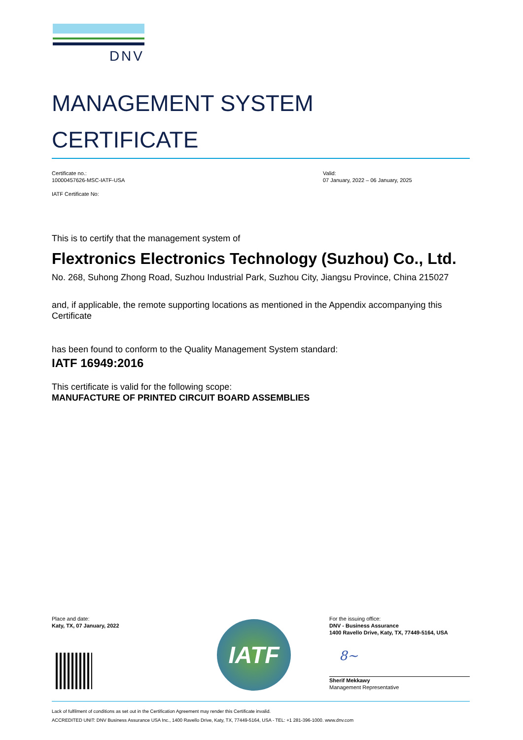DNV
MANAGEMENT SYSTEM
CERTIFICATE
Certificate no.:
10000457626-MSC-IATF-USA
IATF Certificate No:
Valid:
07 January, 2022 – 06 January, 2025
This is to certify that the management system of
Flextronics Electronics Technology (Suzhou) Co., Ltd.
No. 268, Suhong Zhong Road, Suzhou Industrial Park, Suzhou City, Jiangsu Province, China 215027
and, if applicable, the remote supporting locations as mentioned in the Appendix accompanying this Certificate
has been found to conform to the Quality Management System standard:
IATF 16949:2016
This certificate is valid for the following scope:
MANUFACTURE OF PRINTED CIRCUIT BOARD ASSEMBLIES
Place and date:
Katy, TX, 07 January, 2022
IATF
For the issuing office:
DNV - Business Assurance
1400 Ravello Drive, Katy, TX, 77449-5164, USA
8~
Sherif Mekkawy
Management Representative
Lack of fulfilment of conditions as set out in the Certification Agreement may render this Certificate invalid.
ACCREDITED UNIT: DNV Business Assurance USA Inc., 1400 Ravello Drive, Katy, TX, 77449-5164, USA - TEL: +1 281-396-1000. www.dnv.com